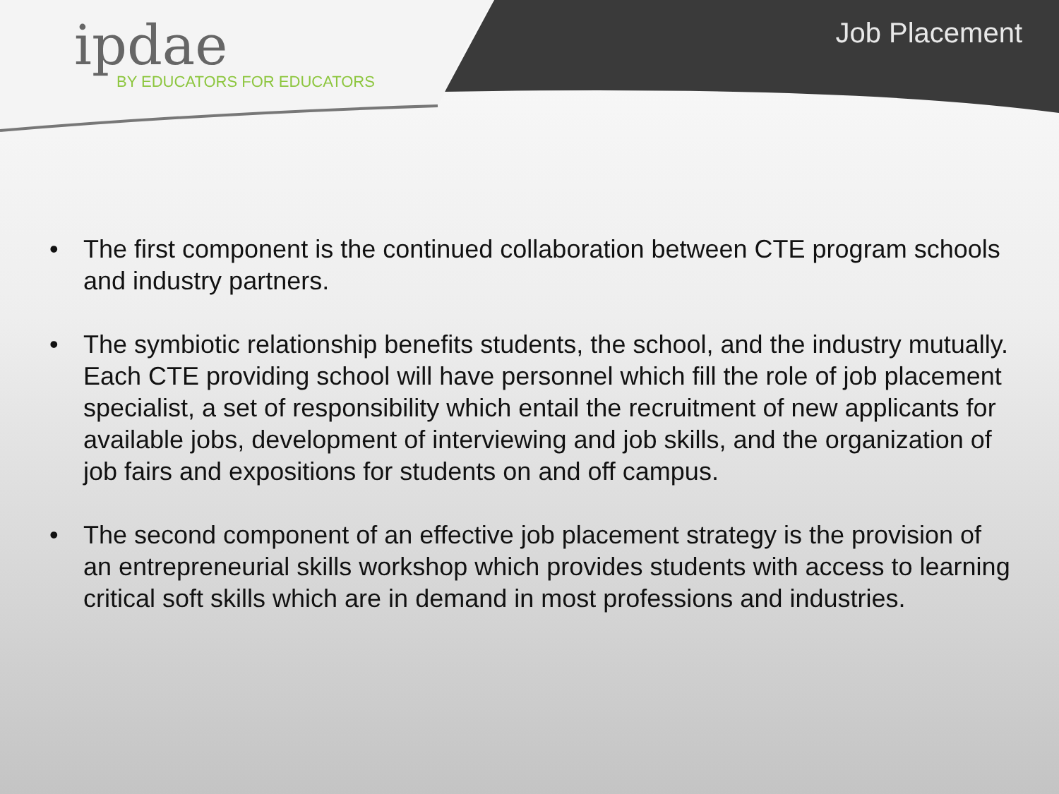ipdae
BY EDUCATORS FOR EDUCATORS
Job Placement
• The first component is the continued collaboration between CTE program schools and industry partners.
• The symbiotic relationship benefits students, the school, and the industry mutually. Each CTE providing school will have personnel which fill the role of job placement specialist, a set of responsibility which entail the recruitment of new applicants for available jobs, development of interviewing and job skills, and the organization of job fairs and expositions for students on and off campus.
• The second component of an effective job placement strategy is the provision of an entrepreneurial skills workshop which provides students with access to learning critical soft skills which are in demand in most professions and industries.